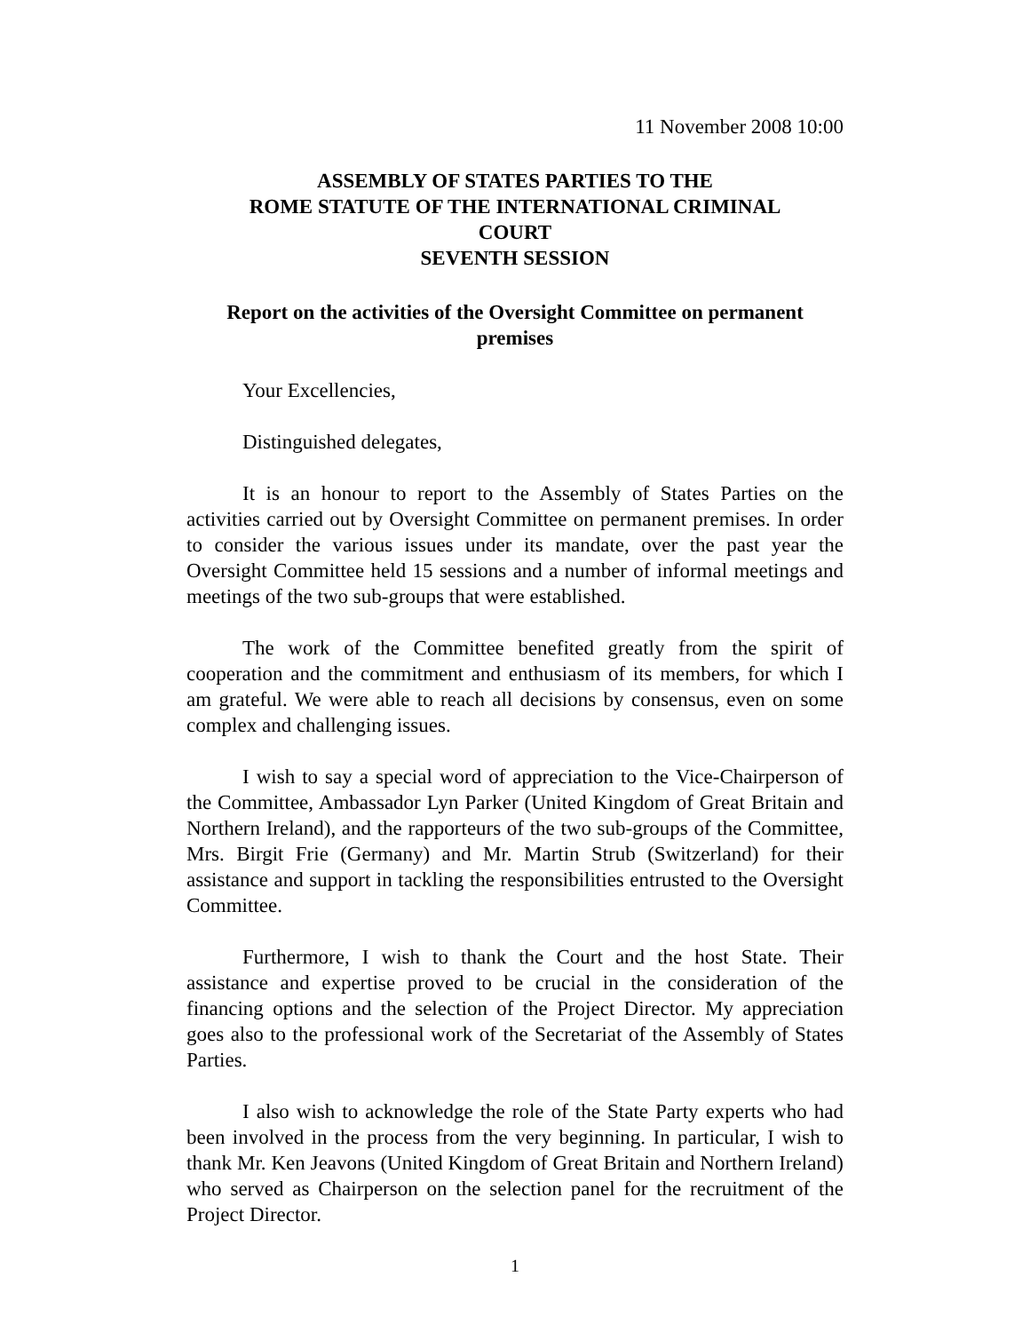11 November 2008 10:00
ASSEMBLY OF STATES PARTIES TO THE
ROME STATUTE OF THE INTERNATIONAL CRIMINAL
COURT
SEVENTH SESSION
Report on the activities of the Oversight Committee on permanent
premises
Your Excellencies,
Distinguished delegates,
It is an honour to report to the Assembly of States Parties on the activities carried out by Oversight Committee on permanent premises. In order to consider the various issues under its mandate, over the past year the Oversight Committee held 15 sessions and a number of informal meetings and meetings of the two sub-groups that were established.
The work of the Committee benefited greatly from the spirit of cooperation and the commitment and enthusiasm of its members, for which I am grateful. We were able to reach all decisions by consensus, even on some complex and challenging issues.
I wish to say a special word of appreciation to the Vice-Chairperson of the Committee, Ambassador Lyn Parker (United Kingdom of Great Britain and Northern Ireland), and the rapporteurs of the two sub-groups of the Committee, Mrs. Birgit Frie (Germany) and Mr. Martin Strub (Switzerland) for their assistance and support in tackling the responsibilities entrusted to the Oversight Committee.
Furthermore, I wish to thank the Court and the host State. Their assistance and expertise proved to be crucial in the consideration of the financing options and the selection of the Project Director. My appreciation goes also to the professional work of the Secretariat of the Assembly of States Parties.
I also wish to acknowledge the role of the State Party experts who had been involved in the process from the very beginning. In particular, I wish to thank Mr. Ken Jeavons (United Kingdom of Great Britain and Northern Ireland) who served as Chairperson on the selection panel for the recruitment of the Project Director.
1